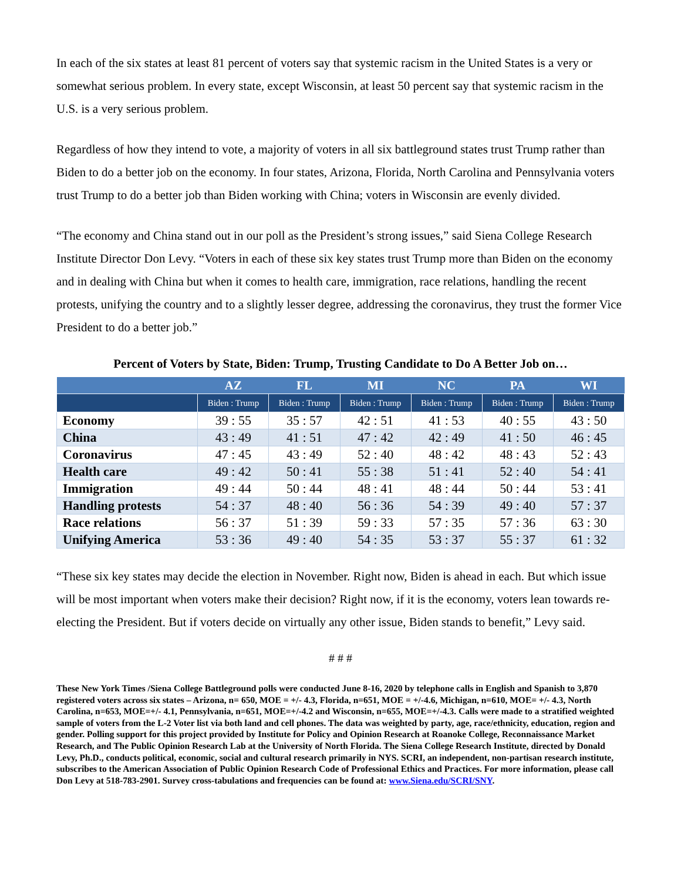In each of the six states at least 81 percent of voters say that systemic racism in the United States is a very or somewhat serious problem. In every state, except Wisconsin, at least 50 percent say that systemic racism in the U.S. is a very serious problem.
Regardless of how they intend to vote, a majority of voters in all six battleground states trust Trump rather than Biden to do a better job on the economy. In four states, Arizona, Florida, North Carolina and Pennsylvania voters trust Trump to do a better job than Biden working with China; voters in Wisconsin are evenly divided.
“The economy and China stand out in our poll as the President’s strong issues,” said Siena College Research Institute Director Don Levy. “Voters in each of these six key states trust Trump more than Biden on the economy and in dealing with China but when it comes to health care, immigration, race relations, handling the recent protests, unifying the country and to a slightly lesser degree, addressing the coronavirus, they trust the former Vice President to do a better job.”
Percent of Voters by State, Biden: Trump, Trusting Candidate to Do A Better Job on…
| | AZ | FL | MI | NC | PA | WI |
| --- | --- | --- | --- | --- | --- | --- |
| | Biden : Trump | Biden : Trump | Biden : Trump | Biden : Trump | Biden : Trump | Biden : Trump |
| Economy | 39 : 55 | 35 : 57 | 42 : 51 | 41 : 53 | 40 : 55 | 43 : 50 |
| China | 43 : 49 | 41 : 51 | 47 : 42 | 42 : 49 | 41 : 50 | 46 : 45 |
| Coronavirus | 47 : 45 | 43 : 49 | 52 : 40 | 48 : 42 | 48 : 43 | 52 : 43 |
| Health care | 49 : 42 | 50 : 41 | 55 : 38 | 51 : 41 | 52 : 40 | 54 : 41 |
| Immigration | 49 : 44 | 50 : 44 | 48 : 41 | 48 : 44 | 50 : 44 | 53 : 41 |
| Handling protests | 54 : 37 | 48 : 40 | 56 : 36 | 54 : 39 | 49 : 40 | 57 : 37 |
| Race relations | 56 : 37 | 51 : 39 | 59 : 33 | 57 : 35 | 57 : 36 | 63 : 30 |
| Unifying America | 53 : 36 | 49 : 40 | 54 : 35 | 53 : 37 | 55 : 37 | 61 : 32 |
“These six key states may decide the election in November. Right now, Biden is ahead in each. But which issue will be most important when voters make their decision? Right now, if it is the economy, voters lean towards re-electing the President. But if voters decide on virtually any other issue, Biden stands to benefit,” Levy said.
# # #
These New York Times /Siena College Battleground polls were conducted June 8-16, 2020 by telephone calls in English and Spanish to 3,870 registered voters across six states – Arizona, n= 650, MOE = +/- 4.3, Florida, n=651, MOE = +/-4.6, Michigan, n=610, MOE= +/- 4.3, North Carolina, n=653, MOE=+/- 4.1, Pennsylvania, n=651, MOE=+/-4.2 and Wisconsin, n=655, MOE=+/-4.3. Calls were made to a stratified weighted sample of voters from the L-2 Voter list via both land and cell phones. The data was weighted by party, age, race/ethnicity, education, region and gender. Polling support for this project provided by Institute for Policy and Opinion Research at Roanoke College, Reconnaissance Market Research, and The Public Opinion Research Lab at the University of North Florida. The Siena College Research Institute, directed by Donald Levy, Ph.D., conducts political, economic, social and cultural research primarily in NYS. SCRI, an independent, non-partisan research institute, subscribes to the American Association of Public Opinion Research Code of Professional Ethics and Practices. For more information, please call Don Levy at 518-783-2901. Survey cross-tabulations and frequencies can be found at: www.Siena.edu/SCRI/SNY.